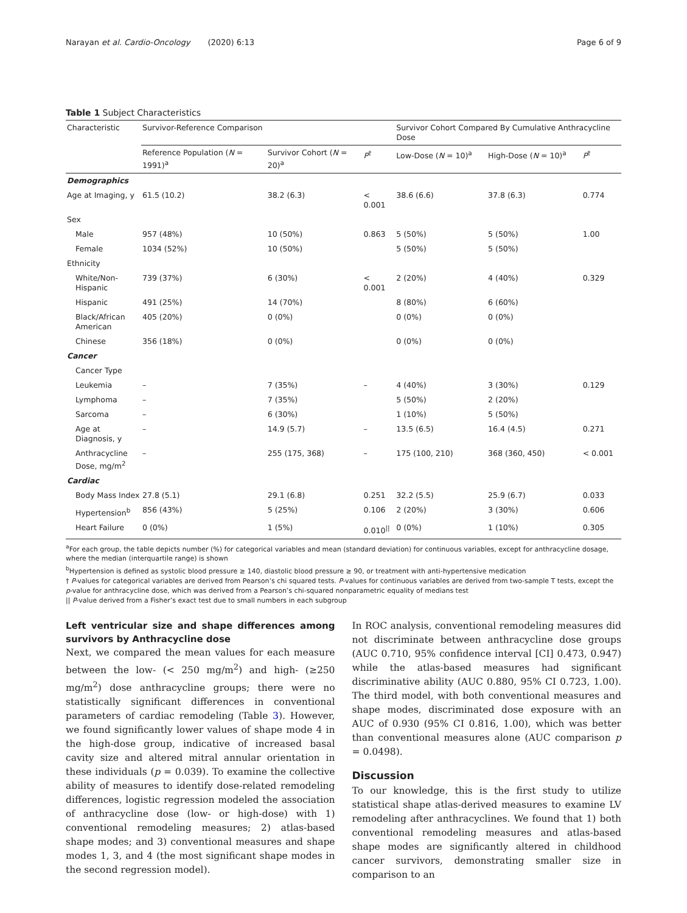Narayan et al. Cardio-Oncology (2020) 6:13 Page 6 of 9
Table 1 Subject Characteristics
| Characteristic | Survivor-Reference Comparison | | | Survivor Cohort Compared By Cumulative Anthracycline Dose | | |
| | Reference Population ( N = 1991)<sup>a</sup> | Survivor Cohort ( N = 20)<sup>a</sup> | P<sup>†</sup> | Low-Dose ( N = 10)<sup>a</sup> | High-Dose ( N = 10)<sup>a</sup> | P<sup>†</sup> |
| Demographics | | | | | | |
| Age at Imaging, y | 61.5 (10.2) | 38.2 (6.3) | < 0.001 | 38.6 (6.6) | 37.8 (6.3) | 0.774 |
| Sex | | | | | | |
| Male | 957 (48%) | 10 (50%) | 0.863 | 5 (50%) | 5 (50%) | 1.00 |
| Female | 1034 (52%) | 10 (50%) | | 5 (50%) | 5 (50%) | |
| Ethnicity | | | | | | |
| White/Non-Hispanic | 739 (37%) | 6 (30%) | < 0.001 | 2 (20%) | 4 (40%) | 0.329 |
| Hispanic | 491 (25%) | 14 (70%) | | 8 (80%) | 6 (60%) | |
| Black/African American | 405 (20%) | 0 (0%) | | 0 (0%) | 0 (0%) | |
| Chinese | 356 (18%) | 0 (0%) | | 0 (0%) | 0 (0%) | |
| Cancer | | | | | | |
| Cancer Type | | | | | | |
| Leukemia | – | 7 (35%) | – | 4 (40%) | 3 (30%) | 0.129 |
| Lymphoma | – | 7 (35%) | | 5 (50%) | 2 (20%) | |
| Sarcoma | – | 6 (30%) | | 1 (10%) | 5 (50%) | |
| Age at Diagnosis, y | – | 14.9 (5.7) | – | 13.5 (6.5) | 16.4 (4.5) | 0.271 |
| Anthracycline Dose, mg/m<sup>2</sup> | – | 255 (175, 368) | – | 175 (100, 210) | 368 (360, 450) | < 0.001 |
| Cardiac | | | | | | |
| Body Mass Index | 27.8 (5.1) | 29.1 (6.8) | 0.251 | 32.2 (5.5) | 25.9 (6.7) | 0.033 |
| Hypertension<sup>b</sup> | 856 (43%) | 5 (25%) | 0.106 | 2 (20%) | 3 (30%) | 0.606 |
| Heart Failure | 0 (0%) | 1 (5%) | 0.010<sup>//</sup> | 0 (0%) | 1 (10%) | 0.305 |
<sup>a</sup> For each group, the table depicts number (%) for categorical variables and mean (standard deviation) for continuous variables, except for anthracycline dosage, where the median (interquartile range) is shown
<sup>b</sup> Hypertension is defined as systolic blood pressure ≥ 140, diastolic blood pressure ≥ 90, or treatment with anti-hypertensive medication
† P-values for categorical variables are derived from Pearson’s chi squared tests. P-values for continuous variables are derived from two-sample T tests, except the p-value for anthracycline dose, which was derived from a Pearson’s chi-squared nonparametric equality of medians test
|| P-value derived from a Fisher’s exact test due to small numbers in each subgroup
Left ventricular size and shape differences among survivors by Anthracycline dose
Next, we compared the mean values for each measure between the low- (< 250 mg/m<sup>2</sup>) and high- (≥250 mg/m<sup>2</sup>) dose anthracycline groups; there were no statistically significant differences in conventional parameters of cardiac remodeling (Table 3). However, we found significantly lower values of shape mode 4 in the high-dose group, indicative of increased basal cavity size and altered mitral annular orientation in these individuals (p = 0.039). To examine the collective ability of measures to identify dose-related remodeling differences, logistic regression modeled the association of anthracycline dose (low- or high-dose) with 1) conventional remodeling measures; 2) atlas-based shape modes; and 3) conventional measures and shape modes 1, 3, and 4 (the most significant shape modes in the second regression model).
In ROC analysis, conventional remodeling measures did not discriminate between anthracycline dose groups (AUC 0.710, 95% confidence interval [CI] 0.473, 0.947) while the atlas-based measures had significant discriminative ability (AUC 0.880, 95% CI 0.723, 1.00). The third model, with both conventional measures and shape modes, discriminated dose exposure with an AUC of 0.930 (95% CI 0.816, 1.00), which was better than conventional measures alone (AUC comparison p = 0.0498).
Discussion
To our knowledge, this is the first study to utilize statistical shape atlas-derived measures to examine LV remodeling after anthracyclines. We found that 1) both conventional remodeling measures and atlas-based shape modes are significantly altered in childhood cancer survivors, demonstrating smaller size in comparison to an